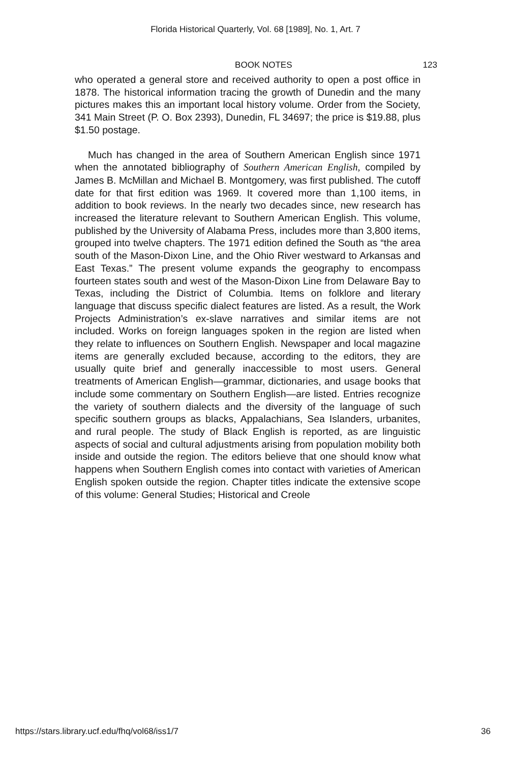Florida Historical Quarterly, Vol. 68 [1989], No. 1, Art. 7
BOOK NOTES 123
who operated a general store and received authority to open a post office in 1878. The historical information tracing the growth of Dunedin and the many pictures makes this an important local history volume. Order from the Society, 341 Main Street (P. O. Box 2393), Dunedin, FL 34697; the price is $19.88, plus $1.50 postage.
Much has changed in the area of Southern American English since 1971 when the annotated bibliography of Southern American English, compiled by James B. McMillan and Michael B. Montgomery, was first published. The cutoff date for that first edition was 1969. It covered more than 1,100 items, in addition to book reviews. In the nearly two decades since, new research has increased the literature relevant to Southern American English. This volume, published by the University of Alabama Press, includes more than 3,800 items, grouped into twelve chapters. The 1971 edition defined the South as “the area south of the Mason-Dixon Line, and the Ohio River westward to Arkansas and East Texas.” The present volume expands the geography to encompass fourteen states south and west of the Mason-Dixon Line from Delaware Bay to Texas, including the District of Columbia. Items on folklore and literary language that discuss specific dialect features are listed. As a result, the Work Projects Administration’s ex-slave narratives and similar items are not included. Works on foreign languages spoken in the region are listed when they relate to influences on Southern English. Newspaper and local magazine items are generally excluded because, according to the editors, they are usually quite brief and generally inaccessible to most users. General treatments of American English—grammar, dictionaries, and usage books that include some commentary on Southern English—are listed. Entries recognize the variety of southern dialects and the diversity of the language of such specific southern groups as blacks, Appalachians, Sea Islanders, urbanites, and rural people. The study of Black English is reported, as are linguistic aspects of social and cultural adjustments arising from population mobility both inside and outside the region. The editors believe that one should know what happens when Southern English comes into contact with varieties of American English spoken outside the region. Chapter titles indicate the extensive scope of this volume: General Studies; Historical and Creole
https://stars.library.ucf.edu/fhq/vol68/iss1/7 36